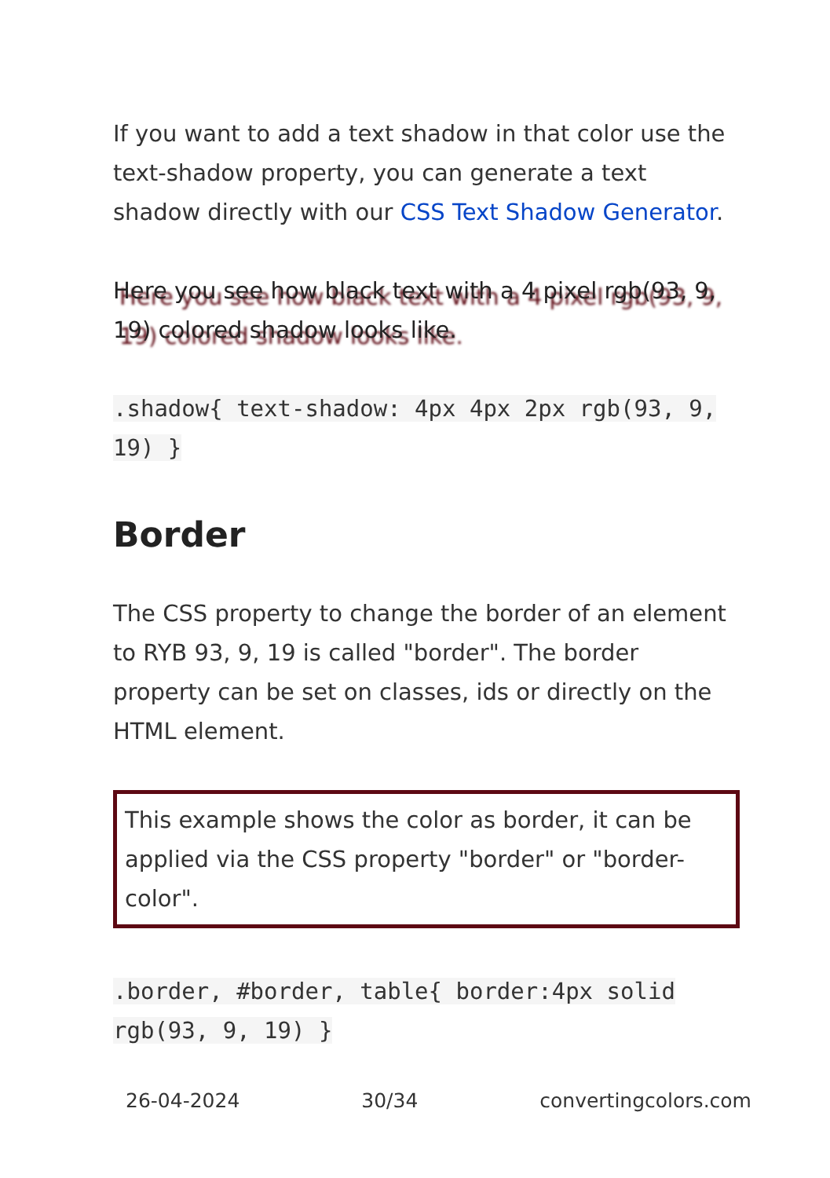If you want to add a text shadow in that color use the text-shadow property, you can generate a text shadow directly with our CSS Text Shadow Generator.
Here you see how black text with a 4 pixel rgb(93, 9, 19) colored shadow looks like.
.shadow{ text-shadow: 4px 4px 2px rgb(93, 9, 19) }
Border
The CSS property to change the border of an element to RYB 93, 9, 19 is called "border". The border property can be set on classes, ids or directly on the HTML element.
This example shows the color as border, it can be applied via the CSS property "border" or "border-color".
.border, #border, table{ border:4px solid rgb(93, 9, 19) }
26-04-2024 30/34 convertingcolors.com